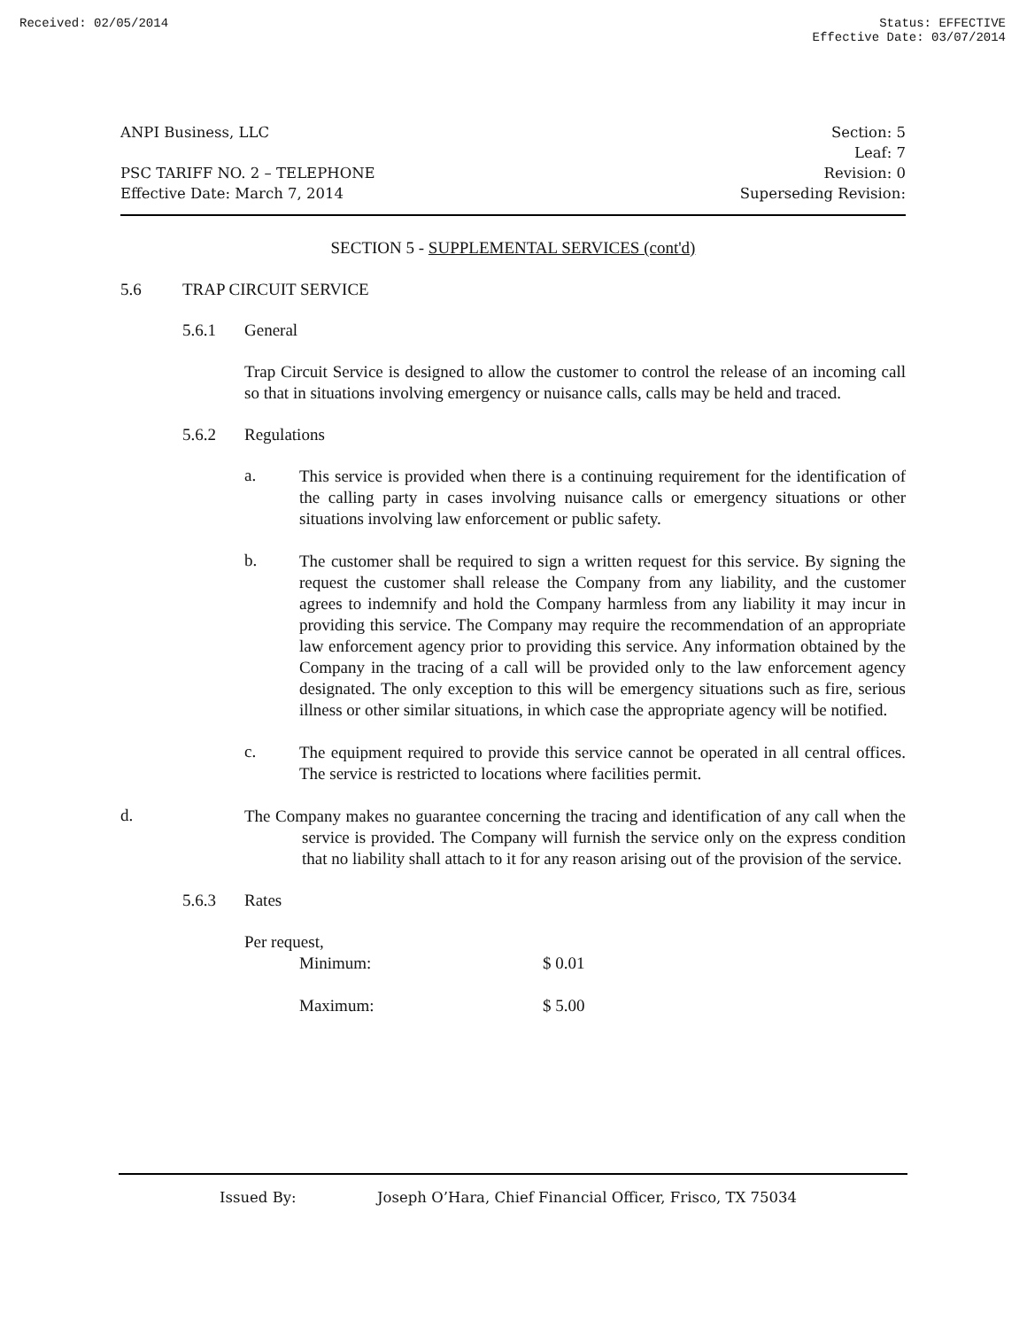Received: 02/05/2014 Status: EFFECTIVE
Effective Date: 03/07/2014
ANPI Business, LLC
PSC TARIFF NO. 2 – TELEPHONE
Effective Date: March 7, 2014
Section: 5
Leaf: 7
Revision: 0
Superseding Revision:
SECTION 5 - SUPPLEMENTAL SERVICES (cont'd)
5.6 TRAP CIRCUIT SERVICE
5.6.1 General
Trap Circuit Service is designed to allow the customer to control the release of an incoming call so that in situations involving emergency or nuisance calls, calls may be held and traced.
5.6.2 Regulations
a.
This service is provided when there is a continuing requirement for the identification of the calling party in cases involving nuisance calls or emergency situations or other situations involving law enforcement or public safety.
b.
The customer shall be required to sign a written request for this service. By signing the request the customer shall release the Company from any liability, and the customer agrees to indemnify and hold the Company harmless from any liability it may incur in providing this service. The Company may require the recommendation of an appropriate law enforcement agency prior to providing this service. Any information obtained by the Company in the tracing of a call will be provided only to the law enforcement agency designated. The only exception to this will be emergency situations such as fire, serious illness or other similar situations, in which case the appropriate agency will be notified.
c.
The equipment required to provide this service cannot be operated in all central offices. The service is restricted to locations where facilities permit.
d.
The Company makes no guarantee concerning the tracing and identification of any call when the service is provided. The Company will furnish the service only on the express condition that no liability shall attach to it for any reason arising out of the provision of the service.
5.6.3 Rates
Per request,
Minimum: $ 0.01
Maximum: $ 5.00
Issued By: Joseph O’Hara, Chief Financial Officer, Frisco, TX 75034